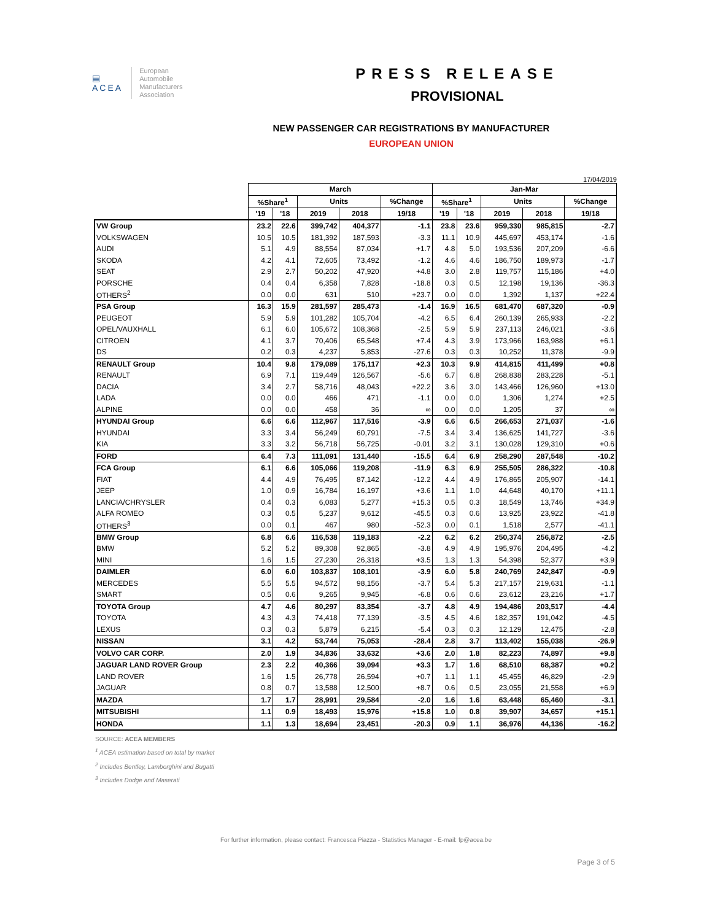▤
ACEA
European
Automobile
Manufacturers
Association
PRESS RELEASE
PROVISIONAL
NEW PASSENGER CAR REGISTRATIONS BY MANUFACTURER
EUROPEAN UNION
17/04/2019
| | March | | | | | Jan-Mar | | | | |
| --- | --- | --- | --- | --- | --- | --- | --- | --- | --- | --- |
| | %Share<sup>1</sup> | | Units | | %Change | %Share<sup>1</sup> | | Units | | %Change |
| | '19 | '18 | 2019 | 2018 | 19/18 | '19 | '18 | 2019 | 2018 | 19/18 |
| VW Group | 23.2 | 22.6 | 399,742 | 404,377 | -1.1 | 23.8 | 23.6 | 959,330 | 985,815 | -2.7 |
| VOLKSWAGEN | 10.5 | 10.5 | 181,392 | 187,593 | -3.3 | 11.1 | 10.9 | 445,697 | 453,174 | -1.6 |
| AUDI | 5.1 | 4.9 | 88,554 | 87,034 | +1.7 | 4.8 | 5.0 | 193,536 | 207,209 | -6.6 |
| SKODA | 4.2 | 4.1 | 72,605 | 73,492 | -1.2 | 4.6 | 4.6 | 186,750 | 189,973 | -1.7 |
| SEAT | 2.9 | 2.7 | 50,202 | 47,920 | +4.8 | 3.0 | 2.8 | 119,757 | 115,186 | +4.0 |
| PORSCHE | 0.4 | 0.4 | 6,358 | 7,828 | -18.8 | 0.3 | 0.5 | 12,198 | 19,136 | -36.3 |
| OTHERS<sup>2</sup> | 0.0 | 0.0 | 631 | 510 | +23.7 | 0.0 | 0.0 | 1,392 | 1,137 | +22.4 |
| PSA Group | 16.3 | 15.9 | 281,597 | 285,473 | -1.4 | 16.9 | 16.5 | 681,470 | 687,320 | -0.9 |
| PEUGEOT | 5.9 | 5.9 | 101,282 | 105,704 | -4.2 | 6.5 | 6.4 | 260,139 | 265,933 | -2.2 |
| OPEL/VAUXHALL | 6.1 | 6.0 | 105,672 | 108,368 | -2.5 | 5.9 | 5.9 | 237,113 | 246,021 | -3.6 |
| CITROEN | 4.1 | 3.7 | 70,406 | 65,548 | +7.4 | 4.3 | 3.9 | 173,966 | 163,988 | +6.1 |
| DS | 0.2 | 0.3 | 4,237 | 5,853 | -27.6 | 0.3 | 0.3 | 10,252 | 11,378 | -9.9 |
| RENAULT Group | 10.4 | 9.8 | 179,089 | 175,117 | +2.3 | 10.3 | 9.9 | 414,815 | 411,499 | +0.8 |
| RENAULT | 6.9 | 7.1 | 119,449 | 126,567 | -5.6 | 6.7 | 6.8 | 268,838 | 283,228 | -5.1 |
| DACIA | 3.4 | 2.7 | 58,716 | 48,043 | +22.2 | 3.6 | 3.0 | 143,466 | 126,960 | +13.0 |
| LADA | 0.0 | 0.0 | 466 | 471 | -1.1 | 0.0 | 0.0 | 1,306 | 1,274 | +2.5 |
| ALPINE | 0.0 | 0.0 | 458 | 36 | ∞ | 0.0 | 0.0 | 1,205 | 37 | ∞ |
| HYUNDAI Group | 6.6 | 6.6 | 112,967 | 117,516 | -3.9 | 6.6 | 6.5 | 266,653 | 271,037 | -1.6 |
| HYUNDAI | 3.3 | 3.4 | 56,249 | 60,791 | -7.5 | 3.4 | 3.4 | 136,625 | 141,727 | -3.6 |
| KIA | 3.3 | 3.2 | 56,718 | 56,725 | -0.01 | 3.2 | 3.1 | 130,028 | 129,310 | +0.6 |
| FORD | 6.4 | 7.3 | 111,091 | 131,440 | -15.5 | 6.4 | 6.9 | 258,290 | 287,548 | -10.2 |
| FCA Group | 6.1 | 6.6 | 105,066 | 119,208 | -11.9 | 6.3 | 6.9 | 255,505 | 286,322 | -10.8 |
| FIAT | 4.4 | 4.9 | 76,495 | 87,142 | -12.2 | 4.4 | 4.9 | 176,865 | 205,907 | -14.1 |
| JEEP | 1.0 | 0.9 | 16,784 | 16,197 | +3.6 | 1.1 | 1.0 | 44,648 | 40,170 | +11.1 |
| LANCIA/CHRYSLER | 0.4 | 0.3 | 6,083 | 5,277 | +15.3 | 0.5 | 0.3 | 18,549 | 13,746 | +34.9 |
| ALFA ROMEO | 0.3 | 0.5 | 5,237 | 9,612 | -45.5 | 0.3 | 0.6 | 13,925 | 23,922 | -41.8 |
| OTHERS<sup>3</sup> | 0.0 | 0.1 | 467 | 980 | -52.3 | 0.0 | 0.1 | 1,518 | 2,577 | -41.1 |
| BMW Group | 6.8 | 6.6 | 116,538 | 119,183 | -2.2 | 6.2 | 6.2 | 250,374 | 256,872 | -2.5 |
| BMW | 5.2 | 5.2 | 89,308 | 92,865 | -3.8 | 4.9 | 4.9 | 195,976 | 204,495 | -4.2 |
| MINI | 1.6 | 1.5 | 27,230 | 26,318 | +3.5 | 1.3 | 1.3 | 54,398 | 52,377 | +3.9 |
| DAIMLER | 6.0 | 6.0 | 103,837 | 108,101 | -3.9 | 6.0 | 5.8 | 240,769 | 242,847 | -0.9 |
| MERCEDES | 5.5 | 5.5 | 94,572 | 98,156 | -3.7 | 5.4 | 5.3 | 217,157 | 219,631 | -1.1 |
| SMART | 0.5 | 0.6 | 9,265 | 9,945 | -6.8 | 0.6 | 0.6 | 23,612 | 23,216 | +1.7 |
| TOYOTA Group | 4.7 | 4.6 | 80,297 | 83,354 | -3.7 | 4.8 | 4.9 | 194,486 | 203,517 | -4.4 |
| TOYOTA | 4.3 | 4.3 | 74,418 | 77,139 | -3.5 | 4.5 | 4.6 | 182,357 | 191,042 | -4.5 |
| LEXUS | 0.3 | 0.3 | 5,879 | 6,215 | -5.4 | 0.3 | 0.3 | 12,129 | 12,475 | -2.8 |
| NISSAN | 3.1 | 4.2 | 53,744 | 75,053 | -28.4 | 2.8 | 3.7 | 113,402 | 155,038 | -26.9 |
| VOLVO CAR CORP. | 2.0 | 1.9 | 34,836 | 33,632 | +3.6 | 2.0 | 1.8 | 82,223 | 74,897 | +9.8 |
| JAGUAR LAND ROVER Group | 2.3 | 2.2 | 40,366 | 39,094 | +3.3 | 1.7 | 1.6 | 68,510 | 68,387 | +0.2 |
| LAND ROVER | 1.6 | 1.5 | 26,778 | 26,594 | +0.7 | 1.1 | 1.1 | 45,455 | 46,829 | -2.9 |
| JAGUAR | 0.8 | 0.7 | 13,588 | 12,500 | +8.7 | 0.6 | 0.5 | 23,055 | 21,558 | +6.9 |
| MAZDA | 1.7 | 1.7 | 28,991 | 29,584 | -2.0 | 1.6 | 1.6 | 63,448 | 65,460 | -3.1 |
| MITSUBISHI | 1.1 | 0.9 | 18,493 | 15,976 | +15.8 | 1.0 | 0.8 | 39,907 | 34,657 | +15.1 |
| HONDA | 1.1 | 1.3 | 18,694 | 23,451 | -20.3 | 0.9 | 1.1 | 36,976 | 44,136 | -16.2 |
SOURCE: ACEA MEMBERS
<sup>1</sup> ACEA estimation based on total by market
<sup>2</sup> Includes Bentley, Lamborghini and Bugatti
<sup>3</sup> Includes Dodge and Maserati
For further information, please contact: Francesca Piazza - Statistics Manager - E-mail: fp@acea.be
Page 3 of 5